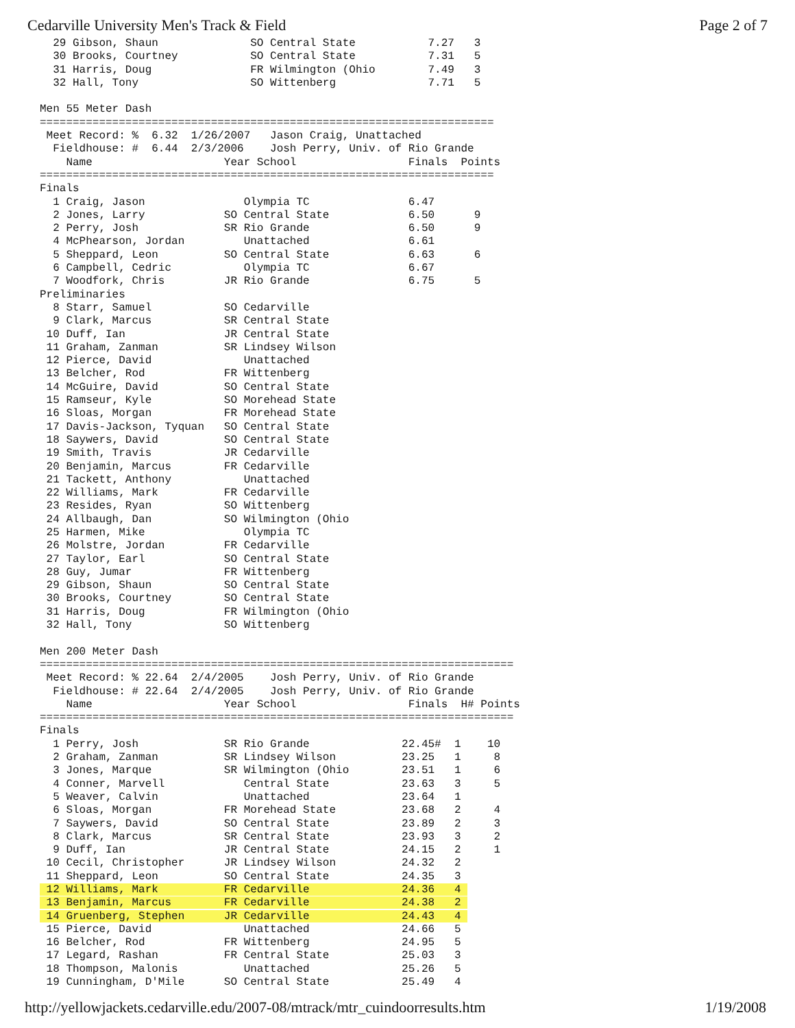Cedarville University Men's Track & Field Page 2 of 7
  29 Gibson, Shaun              SO Central State           7.27   3
  30 Brooks, Courtney           SO Central State           7.31   5
  31 Harris, Doug               FR Wilmington (Ohio        7.49   3
  32 Hall, Tony                 SO Wittenberg              7.71   5

Men 55 Meter Dash
=====================================================================
 Meet Record: %  6.32  1/26/2007   Jason Craig, Unattached
  Fieldhouse: #  6.44  2/3/2006    Josh Perry, Univ. of Rio Grande
    Name                    Year School                 Finals  Points
=====================================================================
Finals
  1 Craig, Jason               Olympia TC               6.47
  2 Jones, Larry            SO Central State            6.50      9
  2 Perry, Josh             SR Rio Grande               6.50      9
  4 McPhearson, Jordan         Unattached               6.61
  5 Sheppard, Leon          SO Central State            6.63      6
  6 Campbell, Cedric           Olympia TC               6.67
  7 Woodfork, Chris         JR Rio Grande               6.75      5
Preliminaries
  8 Starr, Samuel           SO Cedarville
  9 Clark, Marcus           SR Central State
 10 Duff, Ian               JR Central State
 11 Graham, Zanman          SR Lindsey Wilson
 12 Pierce, David              Unattached
 13 Belcher, Rod            FR Wittenberg
 14 McGuire, David          SO Central State
 15 Ramseur, Kyle           SO Morehead State
 16 Sloas, Morgan           FR Morehead State
 17 Davis-Jackson, Tyquan   SO Central State
 18 Saywers, David          SO Central State
 19 Smith, Travis           JR Cedarville
 20 Benjamin, Marcus        FR Cedarville
 21 Tackett, Anthony           Unattached
 22 Williams, Mark          FR Cedarville
 23 Resides, Ryan           SO Wittenberg
 24 Allbaugh, Dan           SO Wilmington (Ohio
 25 Harmen, Mike               Olympia TC
 26 Molstre, Jordan         FR Cedarville
 27 Taylor, Earl            SO Central State
 28 Guy, Jumar              FR Wittenberg
 29 Gibson, Shaun           SO Central State
 30 Brooks, Courtney        SO Central State
 31 Harris, Doug            FR Wilmington (Ohio
 32 Hall, Tony              SO Wittenberg

Men 200 Meter Dash
========================================================================
 Meet Record: % 22.64  2/4/2005    Josh Perry, Univ. of Rio Grande
  Fieldhouse: # 22.64  2/4/2005    Josh Perry, Univ. of Rio Grande
    Name                    Year School                 Finals  H# Points
========================================================================
Finals
  1 Perry, Josh             SR Rio Grande              22.45#  1    10
  2 Graham, Zanman          SR Lindsey Wilson          23.25   1     8
  3 Jones, Marque           SR Wilmington (Ohio        23.51   1     6
  4 Conner, Marvell            Central State           23.63   3     5
  5 Weaver, Calvin             Unattached              23.64   1
  6 Sloas, Morgan           FR Morehead State          23.68   2     4
  7 Saywers, David          SO Central State           23.89   2     3
  8 Clark, Marcus           SR Central State           23.93   3     2
  9 Duff, Ian               JR Central State           24.15   2     1
 10 Cecil, Christopher      JR Lindsey Wilson          24.32   2
 11 Sheppard, Leon          SO Central State           24.35   3
 12 Williams, Mark          FR Cedarville              24.36   4 
 13 Benjamin, Marcus        FR Cedarville              24.38   2 
 14 Gruenberg, Stephen      JR Cedarville              24.43   4 
 15 Pierce, David              Unattached              24.66   5
 16 Belcher, Rod            FR Wittenberg              24.95   5
 17 Legard, Rashan          FR Central State           25.03   3
 18 Thompson, Malonis          Unattached              25.26   5
 19 Cunningham, D'Mile      SO Central State           25.49   4
http://yellowjackets.cedarville.edu/2007-08/mtrack/mtr_cuindoorresults.htm 1/19/2008